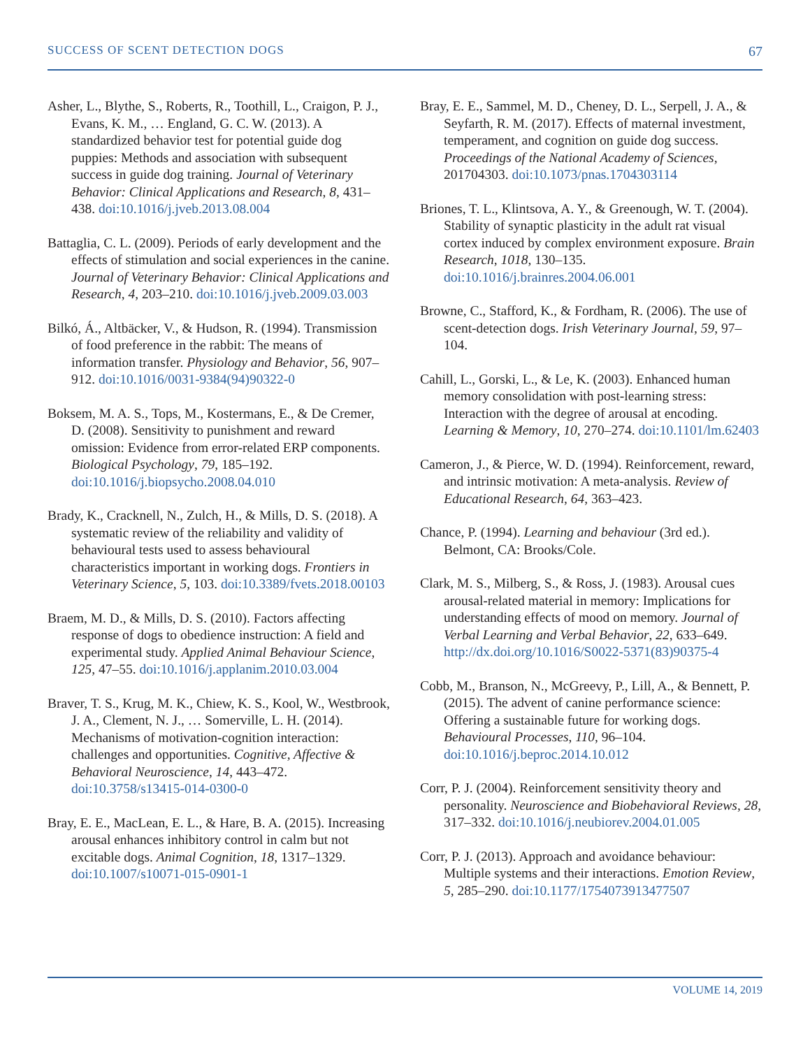SUCCESS OF SCENT DETECTION DOGS 67
Asher, L., Blythe, S., Roberts, R., Toothill, L., Craigon, P. J., Evans, K. M., … England, G. C. W. (2013). A standardized behavior test for potential guide dog puppies: Methods and association with subsequent success in guide dog training. Journal of Veterinary Behavior: Clinical Applications and Research, 8, 431–438. doi:10.1016/j.jveb.2013.08.004
Battaglia, C. L. (2009). Periods of early development and the effects of stimulation and social experiences in the canine. Journal of Veterinary Behavior: Clinical Applications and Research, 4, 203–210. doi:10.1016/j.jveb.2009.03.003
Bilkó, Á., Altbäcker, V., & Hudson, R. (1994). Transmission of food preference in the rabbit: The means of information transfer. Physiology and Behavior, 56, 907–912. doi:10.1016/0031-9384(94)90322-0
Boksem, M. A. S., Tops, M., Kostermans, E., & De Cremer, D. (2008). Sensitivity to punishment and reward omission: Evidence from error-related ERP components. Biological Psychology, 79, 185–192. doi:10.1016/j.biopsycho.2008.04.010
Brady, K., Cracknell, N., Zulch, H., & Mills, D. S. (2018). A systematic review of the reliability and validity of behavioural tests used to assess behavioural characteristics important in working dogs. Frontiers in Veterinary Science, 5, 103. doi:10.3389/fvets.2018.00103
Braem, M. D., & Mills, D. S. (2010). Factors affecting response of dogs to obedience instruction: A field and experimental study. Applied Animal Behaviour Science, 125, 47–55. doi:10.1016/j.applanim.2010.03.004
Braver, T. S., Krug, M. K., Chiew, K. S., Kool, W., Westbrook, J. A., Clement, N. J., … Somerville, L. H. (2014). Mechanisms of motivation-cognition interaction: challenges and opportunities. Cognitive, Affective & Behavioral Neuroscience, 14, 443–472. doi:10.3758/s13415-014-0300-0
Bray, E. E., MacLean, E. L., & Hare, B. A. (2015). Increasing arousal enhances inhibitory control in calm but not excitable dogs. Animal Cognition, 18, 1317–1329. doi:10.1007/s10071-015-0901-1
Bray, E. E., Sammel, M. D., Cheney, D. L., Serpell, J. A., & Seyfarth, R. M. (2017). Effects of maternal investment, temperament, and cognition on guide dog success. Proceedings of the National Academy of Sciences, 201704303. doi:10.1073/pnas.1704303114
Briones, T. L., Klintsova, A. Y., & Greenough, W. T. (2004). Stability of synaptic plasticity in the adult rat visual cortex induced by complex environment exposure. Brain Research, 1018, 130–135. doi:10.1016/j.brainres.2004.06.001
Browne, C., Stafford, K., & Fordham, R. (2006). The use of scent-detection dogs. Irish Veterinary Journal, 59, 97–104.
Cahill, L., Gorski, L., & Le, K. (2003). Enhanced human memory consolidation with post-learning stress: Interaction with the degree of arousal at encoding. Learning & Memory, 10, 270–274. doi:10.1101/lm.62403
Cameron, J., & Pierce, W. D. (1994). Reinforcement, reward, and intrinsic motivation: A meta-analysis. Review of Educational Research, 64, 363–423.
Chance, P. (1994). Learning and behaviour (3rd ed.). Belmont, CA: Brooks/Cole.
Clark, M. S., Milberg, S., & Ross, J. (1983). Arousal cues arousal-related material in memory: Implications for understanding effects of mood on memory. Journal of Verbal Learning and Verbal Behavior, 22, 633–649. http://dx.doi.org/10.1016/S0022-5371(83)90375-4
Cobb, M., Branson, N., McGreevy, P., Lill, A., & Bennett, P. (2015). The advent of canine performance science: Offering a sustainable future for working dogs. Behavioural Processes, 110, 96–104. doi:10.1016/j.beproc.2014.10.012
Corr, P. J. (2004). Reinforcement sensitivity theory and personality. Neuroscience and Biobehavioral Reviews, 28, 317–332. doi:10.1016/j.neubiorev.2004.01.005
Corr, P. J. (2013). Approach and avoidance behaviour: Multiple systems and their interactions. Emotion Review, 5, 285–290. doi:10.1177/1754073913477507
VOLUME 14, 2019